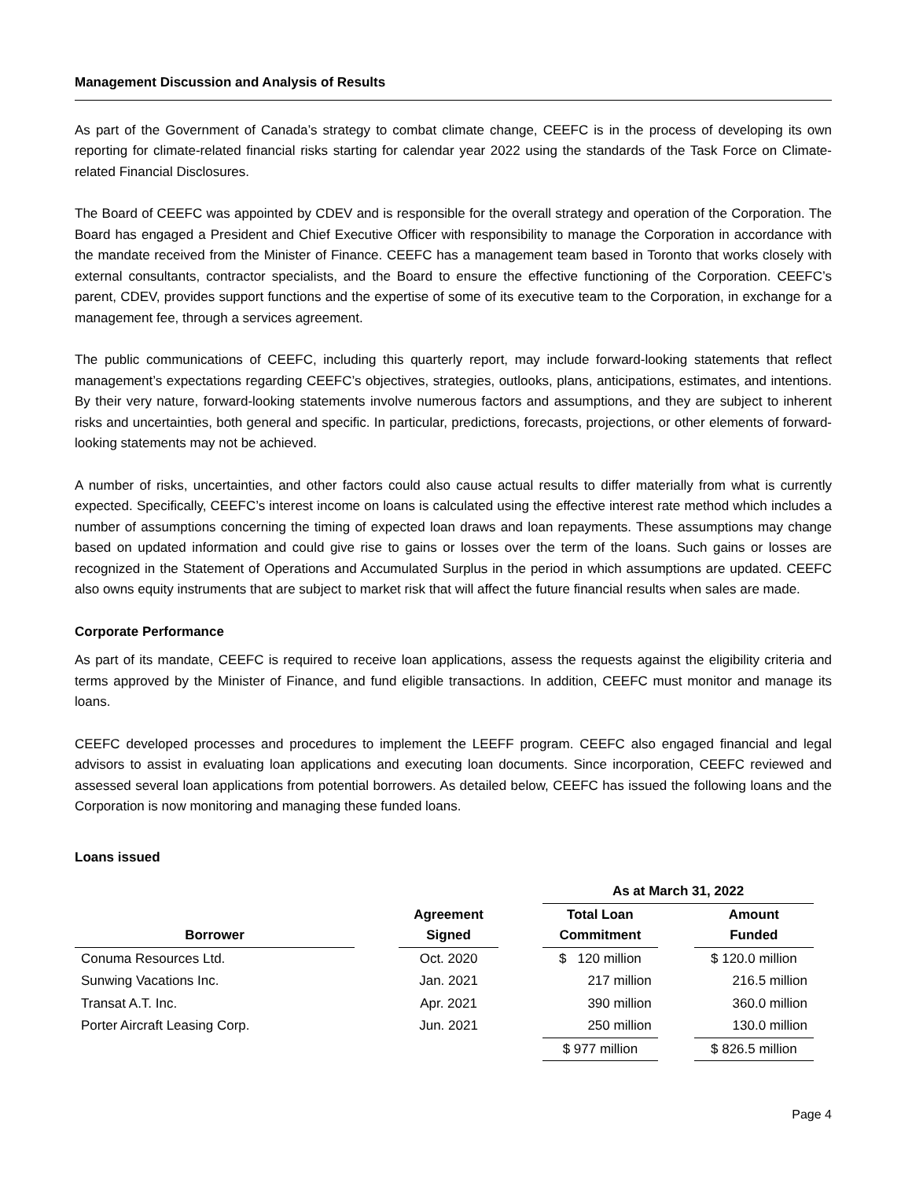Management Discussion and Analysis of Results
As part of the Government of Canada’s strategy to combat climate change, CEEFC is in the process of developing its own reporting for climate-related financial risks starting for calendar year 2022 using the standards of the Task Force on Climate-related Financial Disclosures.
The Board of CEEFC was appointed by CDEV and is responsible for the overall strategy and operation of the Corporation. The Board has engaged a President and Chief Executive Officer with responsibility to manage the Corporation in accordance with the mandate received from the Minister of Finance. CEEFC has a management team based in Toronto that works closely with external consultants, contractor specialists, and the Board to ensure the effective functioning of the Corporation. CEEFC’s parent, CDEV, provides support functions and the expertise of some of its executive team to the Corporation, in exchange for a management fee, through a services agreement.
The public communications of CEEFC, including this quarterly report, may include forward-looking statements that reflect management’s expectations regarding CEEFC’s objectives, strategies, outlooks, plans, anticipations, estimates, and intentions. By their very nature, forward-looking statements involve numerous factors and assumptions, and they are subject to inherent risks and uncertainties, both general and specific. In particular, predictions, forecasts, projections, or other elements of forward-looking statements may not be achieved.
A number of risks, uncertainties, and other factors could also cause actual results to differ materially from what is currently expected. Specifically, CEEFC’s interest income on loans is calculated using the effective interest rate method which includes a number of assumptions concerning the timing of expected loan draws and loan repayments. These assumptions may change based on updated information and could give rise to gains or losses over the term of the loans. Such gains or losses are recognized in the Statement of Operations and Accumulated Surplus in the period in which assumptions are updated. CEEFC also owns equity instruments that are subject to market risk that will affect the future financial results when sales are made.
Corporate Performance
As part of its mandate, CEEFC is required to receive loan applications, assess the requests against the eligibility criteria and terms approved by the Minister of Finance, and fund eligible transactions. In addition, CEEFC must monitor and manage its loans.
CEEFC developed processes and procedures to implement the LEEFF program. CEEFC also engaged financial and legal advisors to assist in evaluating loan applications and executing loan documents. Since incorporation, CEEFC reviewed and assessed several loan applications from potential borrowers. As detailed below, CEEFC has issued the following loans and the Corporation is now monitoring and managing these funded loans.
Loans issued
| | | | | As at March 31, 2022 | | |
| --- | --- | --- | --- | --- | --- | --- |
| Borrower | | Agreement Signed | | Total Loan Commitment | | Amount Funded |
| Conuma Resources Ltd. | | Oct. 2020 | | $ 120 million | | $ 120.0 million |
| Sunwing Vacations Inc. | | Jan. 2021 | | 217 million | | 216.5 million |
| Transat A.T. Inc. | | Apr. 2021 | | 390 million | | 360.0 million |
| Porter Aircraft Leasing Corp. | | Jun. 2021 | | 250 million | | 130.0 million |
| | | | | $ 977 million | | $ 826.5 million |
Page 4